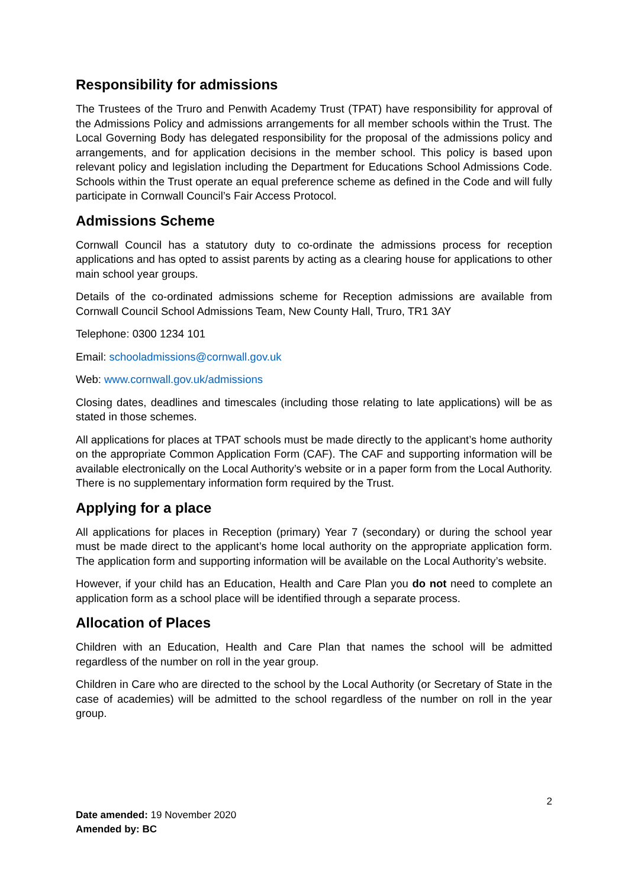Responsibility for admissions
The Trustees of the Truro and Penwith Academy Trust (TPAT) have responsibility for approval of the Admissions Policy and admissions arrangements for all member schools within the Trust. The Local Governing Body has delegated responsibility for the proposal of the admissions policy and arrangements, and for application decisions in the member school. This policy is based upon relevant policy and legislation including the Department for Educations School Admissions Code. Schools within the Trust operate an equal preference scheme as defined in the Code and will fully participate in Cornwall Council’s Fair Access Protocol.
Admissions Scheme
Cornwall Council has a statutory duty to co-ordinate the admissions process for reception applications and has opted to assist parents by acting as a clearing house for applications to other main school year groups.
Details of the co-ordinated admissions scheme for Reception admissions are available from Cornwall Council School Admissions Team, New County Hall, Truro, TR1 3AY
Telephone: 0300 1234 101
Email: schooladmissions@cornwall.gov.uk
Web: www.cornwall.gov.uk/admissions
Closing dates, deadlines and timescales (including those relating to late applications) will be as stated in those schemes.
All applications for places at TPAT schools must be made directly to the applicant’s home authority on the appropriate Common Application Form (CAF). The CAF and supporting information will be available electronically on the Local Authority’s website or in a paper form from the Local Authority. There is no supplementary information form required by the Trust.
Applying for a place
All applications for places in Reception (primary) Year 7 (secondary) or during the school year must be made direct to the applicant’s home local authority on the appropriate application form. The application form and supporting information will be available on the Local Authority’s website.
However, if your child has an Education, Health and Care Plan you do not need to complete an application form as a school place will be identified through a separate process.
Allocation of Places
Children with an Education, Health and Care Plan that names the school will be admitted regardless of the number on roll in the year group.
Children in Care who are directed to the school by the Local Authority (or Secretary of State in the case of academies) will be admitted to the school regardless of the number on roll in the year group.
2
Date amended: 19 November 2020
Amended by: BC